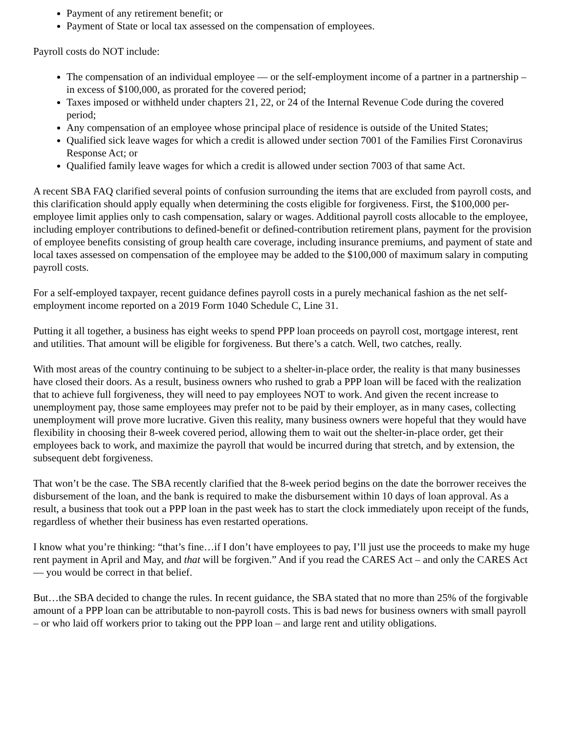Payment of any retirement benefit; or
Payment of State or local tax assessed on the compensation of employees.
Payroll costs do NOT include:
The compensation of an individual employee — or the self-employment income of a partner in a partnership – in excess of $100,000, as prorated for the covered period;
Taxes imposed or withheld under chapters 21, 22, or 24 of the Internal Revenue Code during the covered period;
Any compensation of an employee whose principal place of residence is outside of the United States;
Qualified sick leave wages for which a credit is allowed under section 7001 of the Families First Coronavirus Response Act; or
Qualified family leave wages for which a credit is allowed under section 7003 of that same Act.
A recent SBA FAQ clarified several points of confusion surrounding the items that are excluded from payroll costs, and this clarification should apply equally when determining the costs eligible for forgiveness. First, the $100,000 per-employee limit applies only to cash compensation, salary or wages. Additional payroll costs allocable to the employee, including employer contributions to defined-benefit or defined-contribution retirement plans, payment for the provision of employee benefits consisting of group health care coverage, including insurance premiums, and payment of state and local taxes assessed on compensation of the employee may be added to the $100,000 of maximum salary in computing payroll costs.
For a self-employed taxpayer, recent guidance defines payroll costs in a purely mechanical fashion as the net self-employment income reported on a 2019 Form 1040 Schedule C, Line 31.
Putting it all together, a business has eight weeks to spend PPP loan proceeds on payroll cost, mortgage interest, rent and utilities. That amount will be eligible for forgiveness. But there’s a catch. Well, two catches, really.
With most areas of the country continuing to be subject to a shelter-in-place order, the reality is that many businesses have closed their doors. As a result, business owners who rushed to grab a PPP loan will be faced with the realization that to achieve full forgiveness, they will need to pay employees NOT to work. And given the recent increase to unemployment pay, those same employees may prefer not to be paid by their employer, as in many cases, collecting unemployment will prove more lucrative. Given this reality, many business owners were hopeful that they would have flexibility in choosing their 8-week covered period, allowing them to wait out the shelter-in-place order, get their employees back to work, and maximize the payroll that would be incurred during that stretch, and by extension, the subsequent debt forgiveness.
That won’t be the case. The SBA recently clarified that the 8-week period begins on the date the borrower receives the disbursement of the loan, and the bank is required to make the disbursement within 10 days of loan approval. As a result, a business that took out a PPP loan in the past week has to start the clock immediately upon receipt of the funds, regardless of whether their business has even restarted operations.
I know what you’re thinking: “that’s fine…if I don’t have employees to pay, I’ll just use the proceeds to make my huge rent payment in April and May, and that will be forgiven.” And if you read the CARES Act – and only the CARES Act — you would be correct in that belief.
But…the SBA decided to change the rules. In recent guidance, the SBA stated that no more than 25% of the forgivable amount of a PPP loan can be attributable to non-payroll costs. This is bad news for business owners with small payroll – or who laid off workers prior to taking out the PPP loan – and large rent and utility obligations.